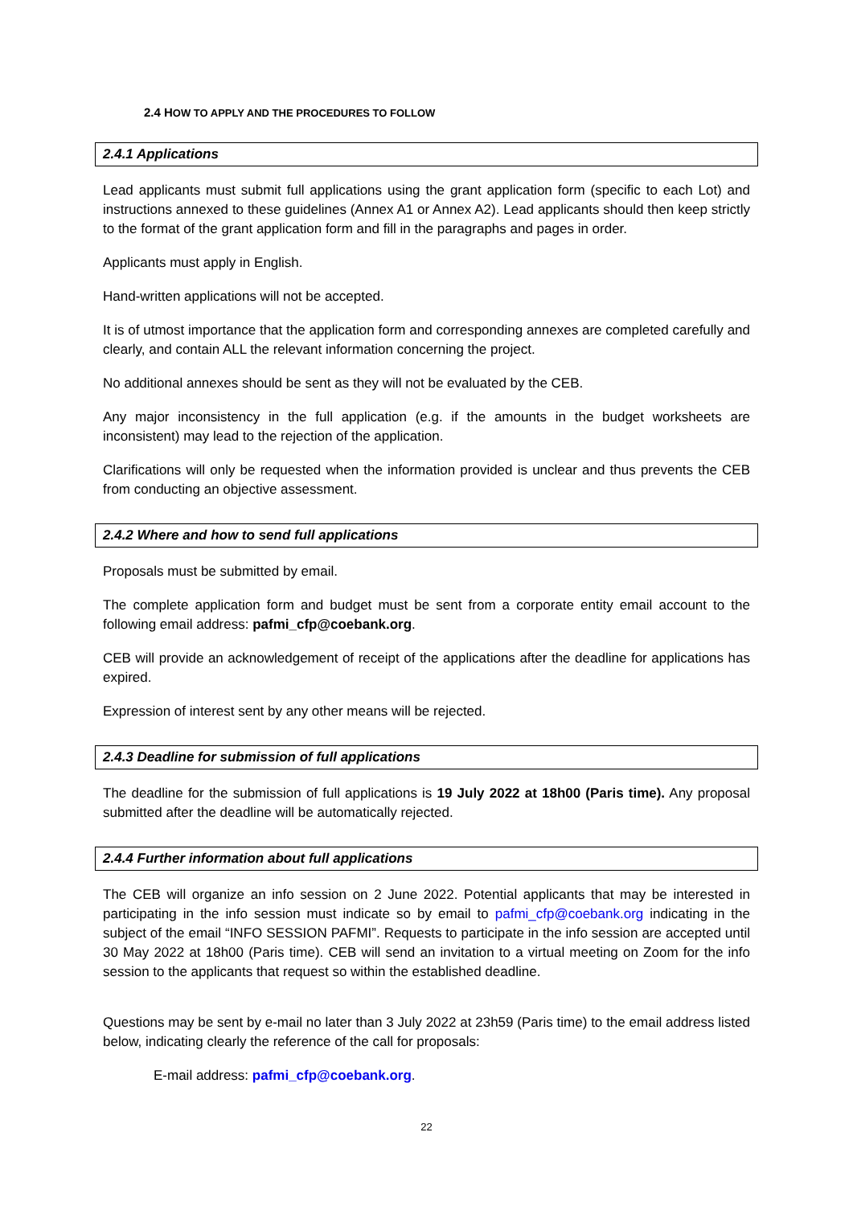2.4 HOW TO APPLY AND THE PROCEDURES TO FOLLOW
2.4.1 Applications
Lead applicants must submit full applications using the grant application form (specific to each Lot) and instructions annexed to these guidelines (Annex A1 or Annex A2). Lead applicants should then keep strictly to the format of the grant application form and fill in the paragraphs and pages in order.
Applicants must apply in English.
Hand-written applications will not be accepted.
It is of utmost importance that the application form and corresponding annexes are completed carefully and clearly, and contain ALL the relevant information concerning the project.
No additional annexes should be sent as they will not be evaluated by the CEB.
Any major inconsistency in the full application (e.g. if the amounts in the budget worksheets are inconsistent) may lead to the rejection of the application.
Clarifications will only be requested when the information provided is unclear and thus prevents the CEB from conducting an objective assessment.
2.4.2 Where and how to send full applications
Proposals must be submitted by email.
The complete application form and budget must be sent from a corporate entity email account to the following email address: pafmi_cfp@coebank.org.
CEB will provide an acknowledgement of receipt of the applications after the deadline for applications has expired.
Expression of interest sent by any other means will be rejected.
2.4.3 Deadline for submission of full applications
The deadline for the submission of full applications is 19 July 2022 at 18h00 (Paris time). Any proposal submitted after the deadline will be automatically rejected.
2.4.4 Further information about full applications
The CEB will organize an info session on 2 June 2022. Potential applicants that may be interested in participating in the info session must indicate so by email to pafmi_cfp@coebank.org indicating in the subject of the email “INFO SESSION PAFMI”. Requests to participate in the info session are accepted until 30 May 2022 at 18h00 (Paris time). CEB will send an invitation to a virtual meeting on Zoom for the info session to the applicants that request so within the established deadline.
Questions may be sent by e-mail no later than 3 July 2022 at 23h59 (Paris time) to the email address listed below, indicating clearly the reference of the call for proposals:
E-mail address: pafmi_cfp@coebank.org.
22